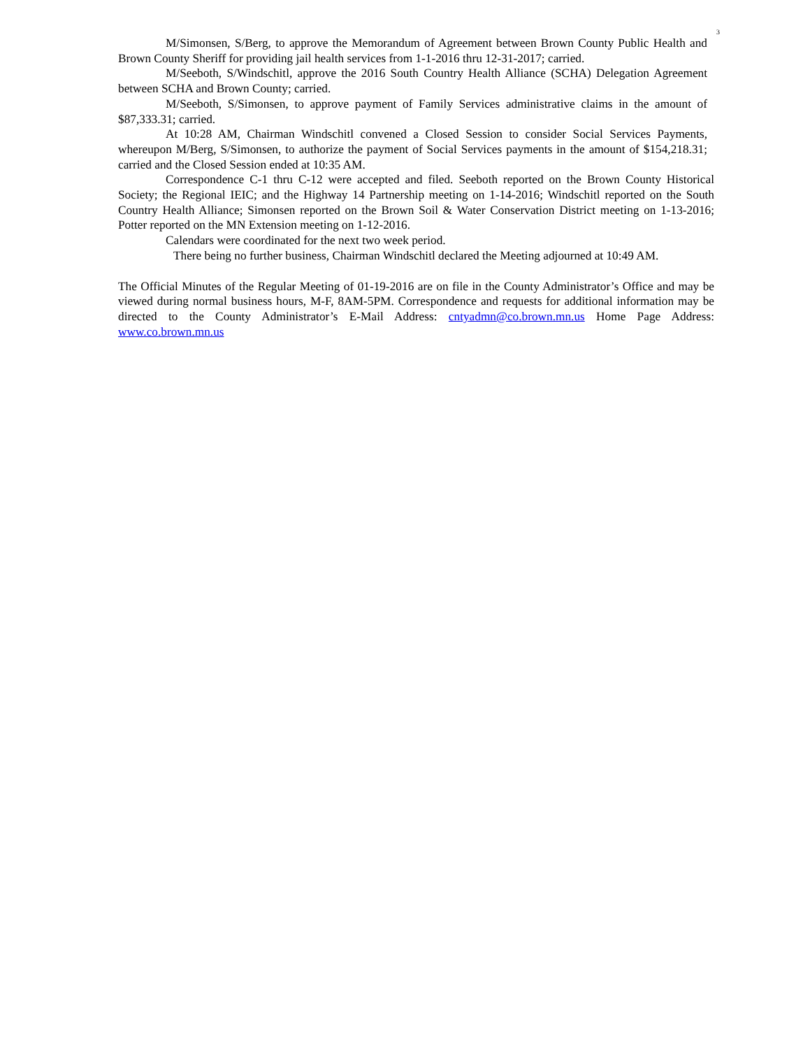3
M/Simonsen, S/Berg, to approve the Memorandum of Agreement between Brown County Public Health and Brown County Sheriff for providing jail health services from 1-1-2016 thru 12-31-2017; carried.
M/Seeboth, S/Windschitl, approve the 2016 South Country Health Alliance (SCHA) Delegation Agreement between SCHA and Brown County; carried.
M/Seeboth, S/Simonsen, to approve payment of Family Services administrative claims in the amount of $87,333.31; carried.
At 10:28 AM, Chairman Windschitl convened a Closed Session to consider Social Services Payments, whereupon M/Berg, S/Simonsen, to authorize the payment of Social Services payments in the amount of $154,218.31; carried and the Closed Session ended at 10:35 AM.
Correspondence C-1 thru C-12 were accepted and filed. Seeboth reported on the Brown County Historical Society; the Regional IEIC; and the Highway 14 Partnership meeting on 1-14-2016; Windschitl reported on the South Country Health Alliance; Simonsen reported on the Brown Soil & Water Conservation District meeting on 1-13-2016; Potter reported on the MN Extension meeting on 1-12-2016.
Calendars were coordinated for the next two week period.
There being no further business, Chairman Windschitl declared the Meeting adjourned at 10:49 AM.
The Official Minutes of the Regular Meeting of 01-19-2016 are on file in the County Administrator’s Office and may be viewed during normal business hours, M-F, 8AM-5PM. Correspondence and requests for additional information may be directed to the County Administrator’s E-Mail Address: cntyadmn@co.brown.mn.us Home Page Address: www.co.brown.mn.us